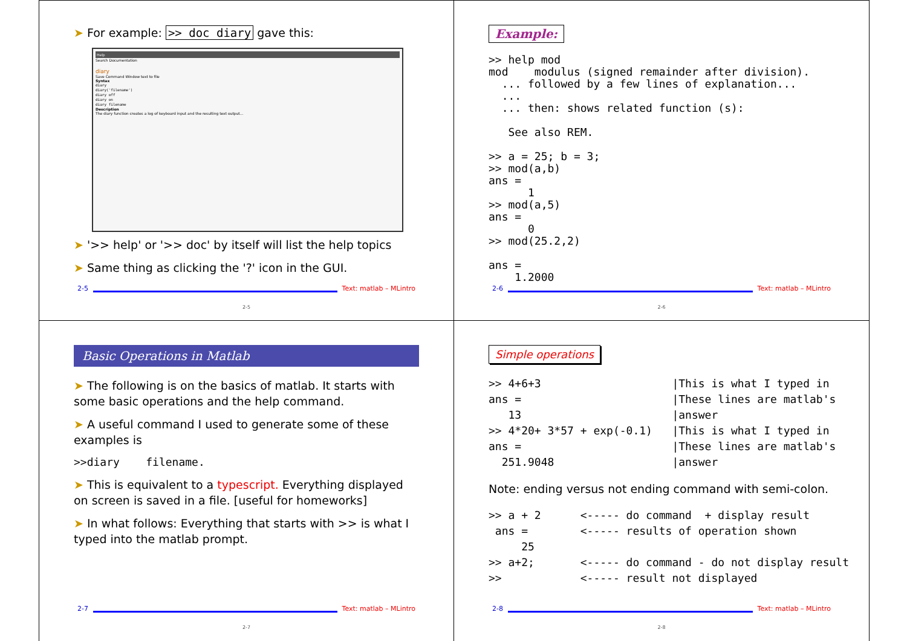➤ For example: >> doc diary gave this:
Help
Search Documentation
diary
Save Command Window text to file
Syntax
diary
diary('filename')
diary off
diary on
diary filename
Description
The diary function creates a log of keyboard input and the resulting text output...
➤ '>> help' or '>> doc' by itself will list the help topics
➤ Same thing as clicking the '?' icon in the GUI.
2-5 Text: matlab – MLintro
2-5
Example:
>> help mod
mod    modulus (signed remainder after division).
  ... followed by a few lines of explanation...
  ...
  ... then: shows related function (s):

   See also REM.

>> a = 25; b = 3;
>> mod(a,b)
ans =
      1
>> mod(a,5)
ans =
      0
>> mod(25.2,2)

ans =
    1.2000
2-6 Text: matlab – MLintro
2-6
Basic Operations in Matlab
➤ The following is on the basics of matlab. It starts with some basic operations and the help command.
➤ A useful command I used to generate some of these examples is
>>diary    filename.
➤ This is equivalent to a typescript. Everything displayed on screen is saved in a file. [useful for homeworks]
➤ In what follows: Everything that starts with >> is what I typed into the matlab prompt.
2-7 Text: matlab – MLintro
2-7
Simple operations
>> 4+6+3                    |This is what I typed in
ans =                       |These lines are matlab's
   13                       |answer
>> 4*20+ 3*57 + exp(-0.1)   |This is what I typed in
ans =                       |These lines are matlab's
  251.9048                  |answer
Note: ending versus not ending command with semi-colon.
>> a + 2      <----- do command  + display result
 ans =        <----- results of operation shown
     25
>> a+2;       <----- do command - do not display result
>>            <----- result not displayed
2-8 Text: matlab – MLintro
2-8